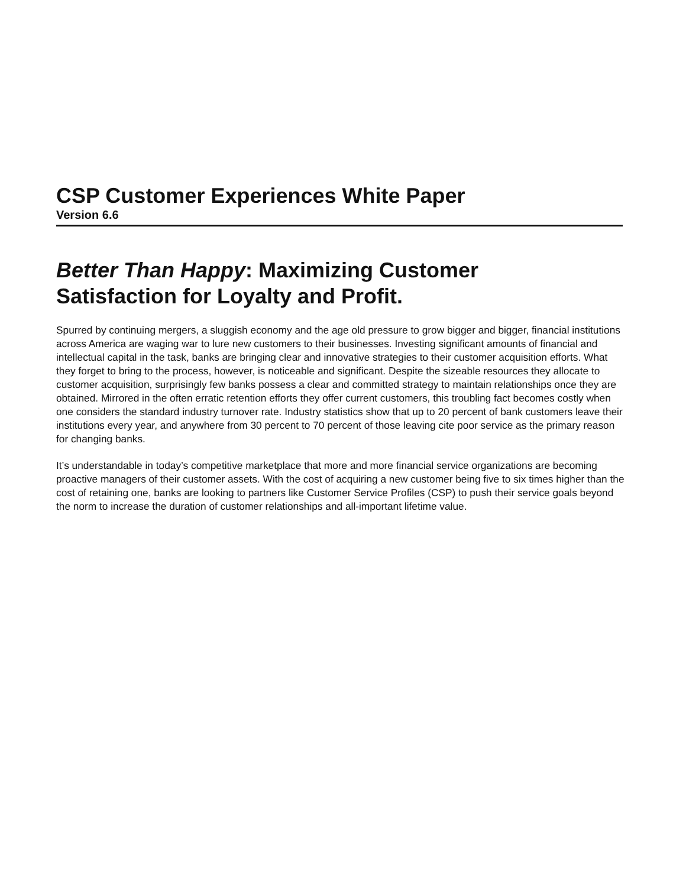CSP Customer Experiences White Paper
Version 6.6
Better Than Happy: Maximizing Customer
Satisfaction for Loyalty and Profit.
Spurred by continuing mergers, a sluggish economy and the age old pressure to grow bigger and bigger, financial institutions across America are waging war to lure new customers to their businesses. Investing significant amounts of financial and intellectual capital in the task, banks are bringing clear and innovative strategies to their customer acquisition efforts. What they forget to bring to the process, however, is noticeable and significant. Despite the sizeable resources they allocate to customer acquisition, surprisingly few banks possess a clear and committed strategy to maintain relationships once they are obtained. Mirrored in the often erratic retention efforts they offer current customers, this troubling fact becomes costly when one considers the standard industry turnover rate. Industry statistics show that up to 20 percent of bank customers leave their institutions every year, and anywhere from 30 percent to 70 percent of those leaving cite poor service as the primary reason for changing banks.
It’s understandable in today’s competitive marketplace that more and more financial service organizations are becoming proactive managers of their customer assets. With the cost of acquiring a new customer being five to six times higher than the cost of retaining one, banks are looking to partners like Customer Service Profiles (CSP) to push their service goals beyond the norm to increase the duration of customer relationships and all-important lifetime value.